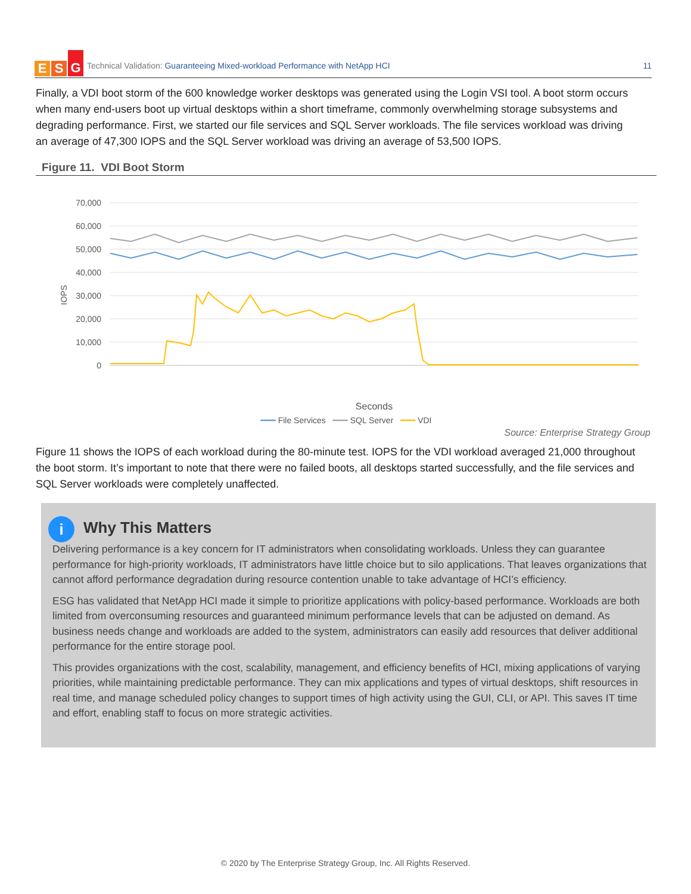E S G
Technical Validation: Guaranteeing Mixed-workload Performance with NetApp HCI
11
Finally, a VDI boot storm of the 600 knowledge worker desktops was generated using the Login VSI tool. A boot storm occurs when many end-users boot up virtual desktops within a short timeframe, commonly overwhelming storage subsystems and degrading performance. First, we started our file services and SQL Server workloads. The file services workload was driving an average of 47,300 IOPS and the SQL Server workload was driving an average of 53,500 IOPS.
Figure 11. VDI Boot Storm
70,000
60,000
50,000
40,000
30,000
20,000
10,000
0
IOPS
Seconds
━━━ File Services ━━━ SQL Server ━━━ VDI
0 120 240 360 480 600 720 840 960 1,080 1,200 1,320 1,440 1,560 1,680 1,800 1,920 2,040 2,160 2,280 2,400 2,520 2,640 2,760 2,880 3,000 3,120 3,240 3,360 3,480 3,600 3,720 3,840 3,960 4,080 4,200 4,320 4,440 4,560 4,680
Source: Enterprise Strategy Group
Figure 11 shows the IOPS of each workload during the 80-minute test. IOPS for the VDI workload averaged 21,000 throughout the boot storm. It’s important to note that there were no failed boots, all desktops started successfully, and the file services and SQL Server workloads were completely unaffected.
i
Why This Matters
Delivering performance is a key concern for IT administrators when consolidating workloads. Unless they can guarantee performance for high-priority workloads, IT administrators have little choice but to silo applications. That leaves organizations that cannot afford performance degradation during resource contention unable to take advantage of HCI’s efficiency.
ESG has validated that NetApp HCI made it simple to prioritize applications with policy-based performance. Workloads are both limited from overconsuming resources and guaranteed minimum performance levels that can be adjusted on demand. As business needs change and workloads are added to the system, administrators can easily add resources that deliver additional performance for the entire storage pool.
This provides organizations with the cost, scalability, management, and efficiency benefits of HCI, mixing applications of varying priorities, while maintaining predictable performance. They can mix applications and types of virtual desktops, shift resources in real time, and manage scheduled policy changes to support times of high activity using the GUI, CLI, or API. This saves IT time and effort, enabling staff to focus on more strategic activities.
© 2020 by The Enterprise Strategy Group, Inc. All Rights Reserved.